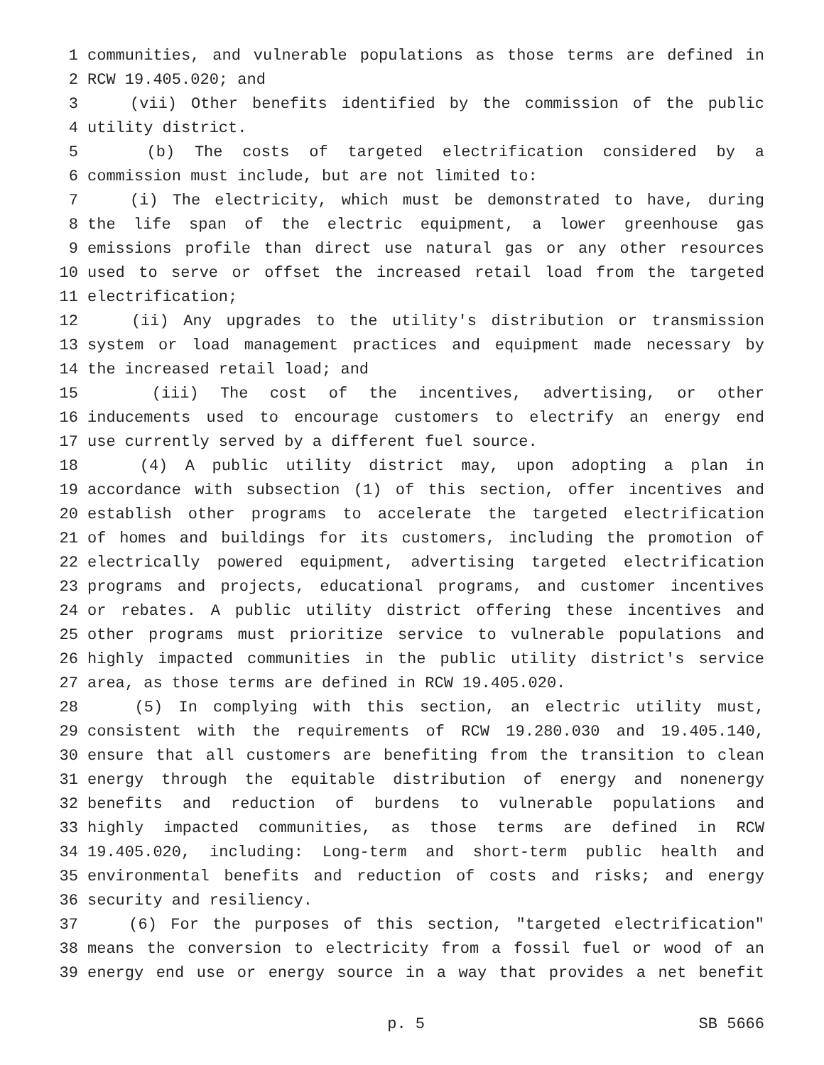1 communities, and vulnerable populations as those terms are defined in
2 RCW 19.405.020; and
3 (vii) Other benefits identified by the commission of the public
4 utility district.
5 (b) The costs of targeted electrification considered by a
6 commission must include, but are not limited to:
7 (i) The electricity, which must be demonstrated to have, during
8 the life span of the electric equipment, a lower greenhouse gas
9 emissions profile than direct use natural gas or any other resources
10 used to serve or offset the increased retail load from the targeted
11 electrification;
12 (ii) Any upgrades to the utility's distribution or transmission
13 system or load management practices and equipment made necessary by
14 the increased retail load; and
15 (iii) The cost of the incentives, advertising, or other
16 inducements used to encourage customers to electrify an energy end
17 use currently served by a different fuel source.
18 (4) A public utility district may, upon adopting a plan in
19 accordance with subsection (1) of this section, offer incentives and
20 establish other programs to accelerate the targeted electrification
21 of homes and buildings for its customers, including the promotion of
22 electrically powered equipment, advertising targeted electrification
23 programs and projects, educational programs, and customer incentives
24 or rebates. A public utility district offering these incentives and
25 other programs must prioritize service to vulnerable populations and
26 highly impacted communities in the public utility district's service
27 area, as those terms are defined in RCW 19.405.020.
28 (5) In complying with this section, an electric utility must,
29 consistent with the requirements of RCW 19.280.030 and 19.405.140,
30 ensure that all customers are benefiting from the transition to clean
31 energy through the equitable distribution of energy and nonenergy
32 benefits and reduction of burdens to vulnerable populations and
33 highly impacted communities, as those terms are defined in RCW
34 19.405.020, including: Long-term and short-term public health and
35 environmental benefits and reduction of costs and risks; and energy
36 security and resiliency.
37 (6) For the purposes of this section, "targeted electrification"
38 means the conversion to electricity from a fossil fuel or wood of an
39 energy end use or energy source in a way that provides a net benefit
p. 5 SB 5666